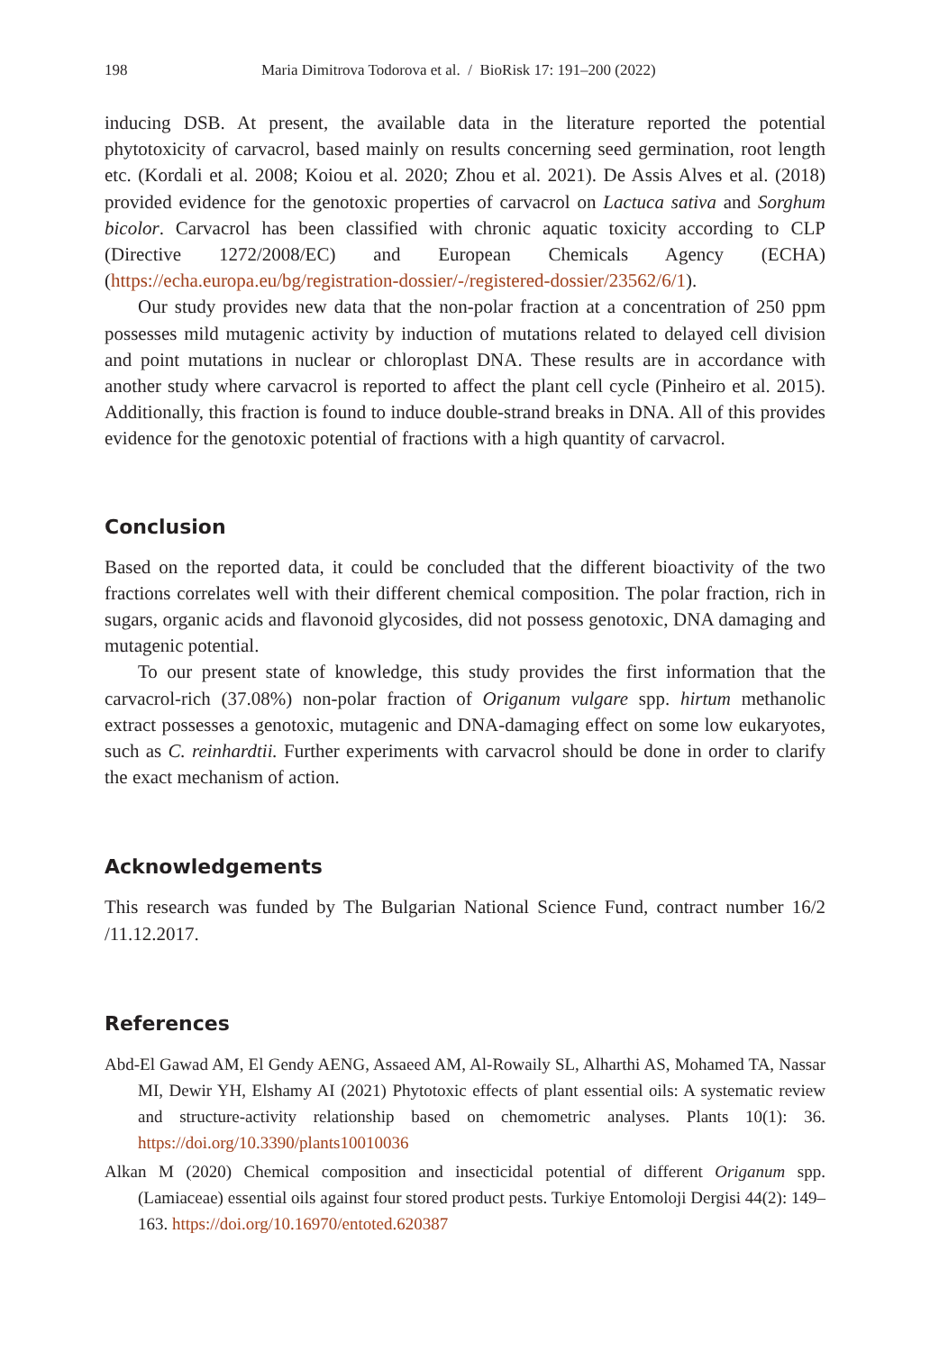198 Maria Dimitrova Todorova et al. / BioRisk 17: 191–200 (2022)
inducing DSB. At present, the available data in the literature reported the potential phytotoxicity of carvacrol, based mainly on results concerning seed germination, root length etc. (Kordali et al. 2008; Koiou et al. 2020; Zhou et al. 2021). De Assis Alves et al. (2018) provided evidence for the genotoxic properties of carvacrol on Lactuca sativa and Sorghum bicolor. Carvacrol has been classified with chronic aquatic toxicity according to CLP (Directive 1272/2008/EC) and European Chemicals Agency (ECHA) (https://echa.europa.eu/bg/registration-dossier/-/registered-dossier/23562/6/1).
Our study provides new data that the non-polar fraction at a concentration of 250 ppm possesses mild mutagenic activity by induction of mutations related to delayed cell division and point mutations in nuclear or chloroplast DNA. These results are in accordance with another study where carvacrol is reported to affect the plant cell cycle (Pinheiro et al. 2015). Additionally, this fraction is found to induce double-strand breaks in DNA. All of this provides evidence for the genotoxic potential of fractions with a high quantity of carvacrol.
Conclusion
Based on the reported data, it could be concluded that the different bioactivity of the two fractions correlates well with their different chemical composition. The polar fraction, rich in sugars, organic acids and flavonoid glycosides, did not possess genotoxic, DNA damaging and mutagenic potential.
To our present state of knowledge, this study provides the first information that the carvacrol-rich (37.08%) non-polar fraction of Origanum vulgare spp. hirtum methanolic extract possesses a genotoxic, mutagenic and DNA-damaging effect on some low eukaryotes, such as C. reinhardtii. Further experiments with carvacrol should be done in order to clarify the exact mechanism of action.
Acknowledgements
This research was funded by The Bulgarian National Science Fund, contract number 16/2 /11.12.2017.
References
Abd-El Gawad AM, El Gendy AENG, Assaeed AM, Al-Rowaily SL, Alharthi AS, Mohamed TA, Nassar MI, Dewir YH, Elshamy AI (2021) Phytotoxic effects of plant essential oils: A systematic review and structure-activity relationship based on chemometric analyses. Plants 10(1): 36. https://doi.org/10.3390/plants10010036
Alkan M (2020) Chemical composition and insecticidal potential of different Origanum spp. (Lamiaceae) essential oils against four stored product pests. Turkiye Entomoloji Dergisi 44(2): 149–163. https://doi.org/10.16970/entoted.620387